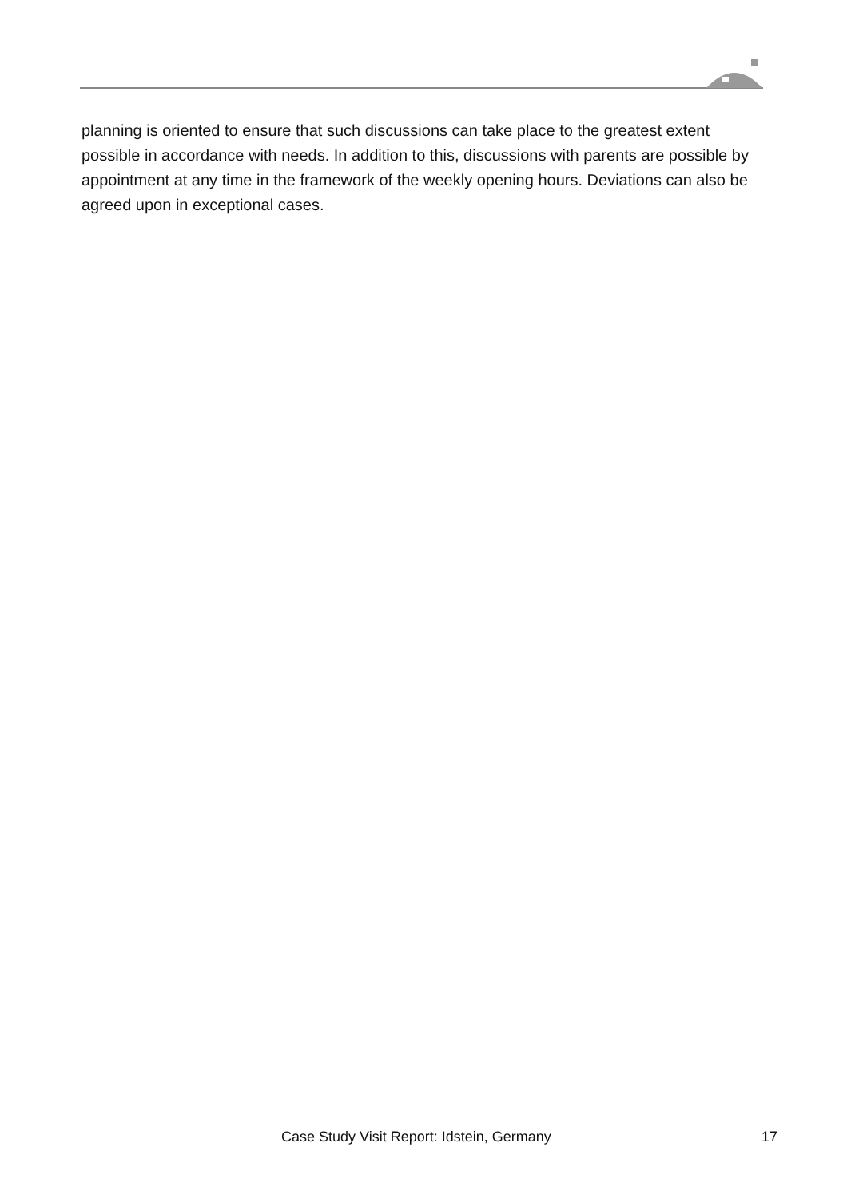planning is oriented to ensure that such discussions can take place to the greatest extent possible in accordance with needs. In addition to this, discussions with parents are possible by appointment at any time in the framework of the weekly opening hours. Deviations can also be agreed upon in exceptional cases.
Case Study Visit Report: Idstein, Germany 17